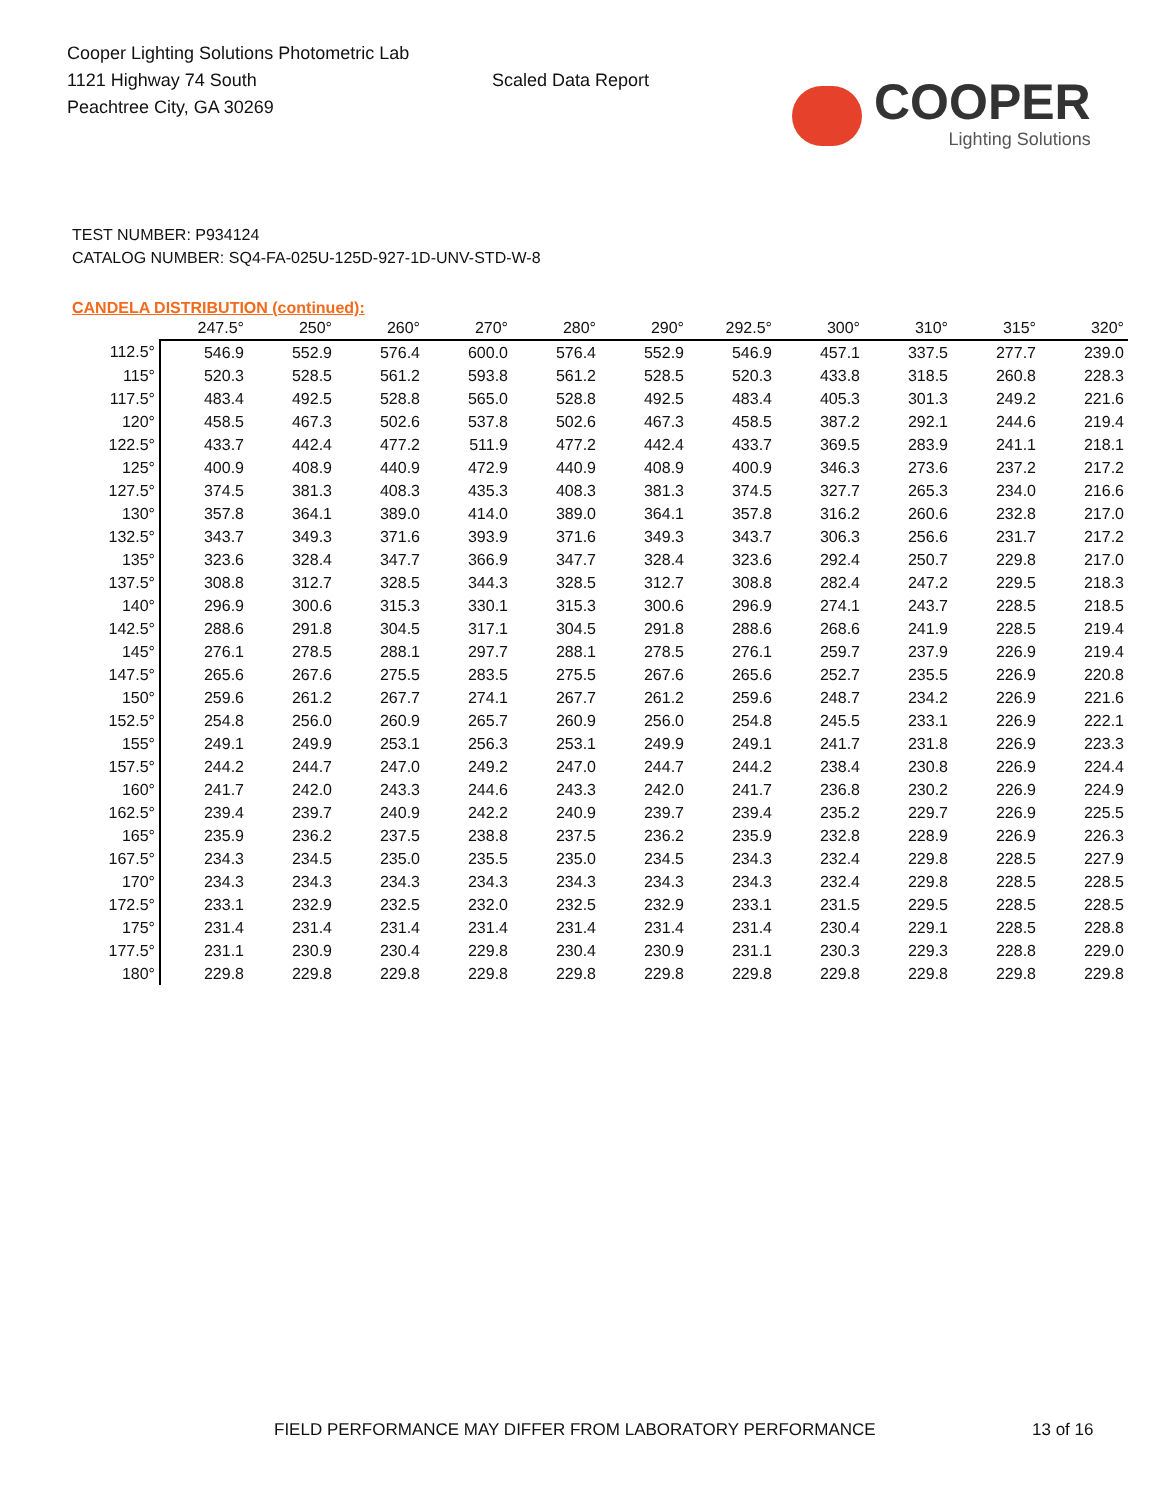Cooper Lighting Solutions Photometric Lab
1121 Highway 74 South
Peachtree City, GA 30269
Scaled Data Report
COOPER
Lighting Solutions
TEST NUMBER: P934124
CATALOG NUMBER: SQ4-FA-025U-125D-927-1D-UNV-STD-W-8
CANDELA DISTRIBUTION (continued):
| | 247.5° | 250° | 260° | 270° | 280° | 290° | 292.5° | 300° | 310° | 315° | 320° |
| --- | --- | --- | --- | --- | --- | --- | --- | --- | --- | --- | --- |
| 112.5° | 546.9 | 552.9 | 576.4 | 600.0 | 576.4 | 552.9 | 546.9 | 457.1 | 337.5 | 277.7 | 239.0 |
| 115° | 520.3 | 528.5 | 561.2 | 593.8 | 561.2 | 528.5 | 520.3 | 433.8 | 318.5 | 260.8 | 228.3 |
| 117.5° | 483.4 | 492.5 | 528.8 | 565.0 | 528.8 | 492.5 | 483.4 | 405.3 | 301.3 | 249.2 | 221.6 |
| 120° | 458.5 | 467.3 | 502.6 | 537.8 | 502.6 | 467.3 | 458.5 | 387.2 | 292.1 | 244.6 | 219.4 |
| 122.5° | 433.7 | 442.4 | 477.2 | 511.9 | 477.2 | 442.4 | 433.7 | 369.5 | 283.9 | 241.1 | 218.1 |
| 125° | 400.9 | 408.9 | 440.9 | 472.9 | 440.9 | 408.9 | 400.9 | 346.3 | 273.6 | 237.2 | 217.2 |
| 127.5° | 374.5 | 381.3 | 408.3 | 435.3 | 408.3 | 381.3 | 374.5 | 327.7 | 265.3 | 234.0 | 216.6 |
| 130° | 357.8 | 364.1 | 389.0 | 414.0 | 389.0 | 364.1 | 357.8 | 316.2 | 260.6 | 232.8 | 217.0 |
| 132.5° | 343.7 | 349.3 | 371.6 | 393.9 | 371.6 | 349.3 | 343.7 | 306.3 | 256.6 | 231.7 | 217.2 |
| 135° | 323.6 | 328.4 | 347.7 | 366.9 | 347.7 | 328.4 | 323.6 | 292.4 | 250.7 | 229.8 | 217.0 |
| 137.5° | 308.8 | 312.7 | 328.5 | 344.3 | 328.5 | 312.7 | 308.8 | 282.4 | 247.2 | 229.5 | 218.3 |
| 140° | 296.9 | 300.6 | 315.3 | 330.1 | 315.3 | 300.6 | 296.9 | 274.1 | 243.7 | 228.5 | 218.5 |
| 142.5° | 288.6 | 291.8 | 304.5 | 317.1 | 304.5 | 291.8 | 288.6 | 268.6 | 241.9 | 228.5 | 219.4 |
| 145° | 276.1 | 278.5 | 288.1 | 297.7 | 288.1 | 278.5 | 276.1 | 259.7 | 237.9 | 226.9 | 219.4 |
| 147.5° | 265.6 | 267.6 | 275.5 | 283.5 | 275.5 | 267.6 | 265.6 | 252.7 | 235.5 | 226.9 | 220.8 |
| 150° | 259.6 | 261.2 | 267.7 | 274.1 | 267.7 | 261.2 | 259.6 | 248.7 | 234.2 | 226.9 | 221.6 |
| 152.5° | 254.8 | 256.0 | 260.9 | 265.7 | 260.9 | 256.0 | 254.8 | 245.5 | 233.1 | 226.9 | 222.1 |
| 155° | 249.1 | 249.9 | 253.1 | 256.3 | 253.1 | 249.9 | 249.1 | 241.7 | 231.8 | 226.9 | 223.3 |
| 157.5° | 244.2 | 244.7 | 247.0 | 249.2 | 247.0 | 244.7 | 244.2 | 238.4 | 230.8 | 226.9 | 224.4 |
| 160° | 241.7 | 242.0 | 243.3 | 244.6 | 243.3 | 242.0 | 241.7 | 236.8 | 230.2 | 226.9 | 224.9 |
| 162.5° | 239.4 | 239.7 | 240.9 | 242.2 | 240.9 | 239.7 | 239.4 | 235.2 | 229.7 | 226.9 | 225.5 |
| 165° | 235.9 | 236.2 | 237.5 | 238.8 | 237.5 | 236.2 | 235.9 | 232.8 | 228.9 | 226.9 | 226.3 |
| 167.5° | 234.3 | 234.5 | 235.0 | 235.5 | 235.0 | 234.5 | 234.3 | 232.4 | 229.8 | 228.5 | 227.9 |
| 170° | 234.3 | 234.3 | 234.3 | 234.3 | 234.3 | 234.3 | 234.3 | 232.4 | 229.8 | 228.5 | 228.5 |
| 172.5° | 233.1 | 232.9 | 232.5 | 232.0 | 232.5 | 232.9 | 233.1 | 231.5 | 229.5 | 228.5 | 228.5 |
| 175° | 231.4 | 231.4 | 231.4 | 231.4 | 231.4 | 231.4 | 231.4 | 230.4 | 229.1 | 228.5 | 228.8 |
| 177.5° | 231.1 | 230.9 | 230.4 | 229.8 | 230.4 | 230.9 | 231.1 | 230.3 | 229.3 | 228.8 | 229.0 |
| 180° | 229.8 | 229.8 | 229.8 | 229.8 | 229.8 | 229.8 | 229.8 | 229.8 | 229.8 | 229.8 | 229.8 |
FIELD PERFORMANCE MAY DIFFER FROM LABORATORY PERFORMANCE 13 of 16